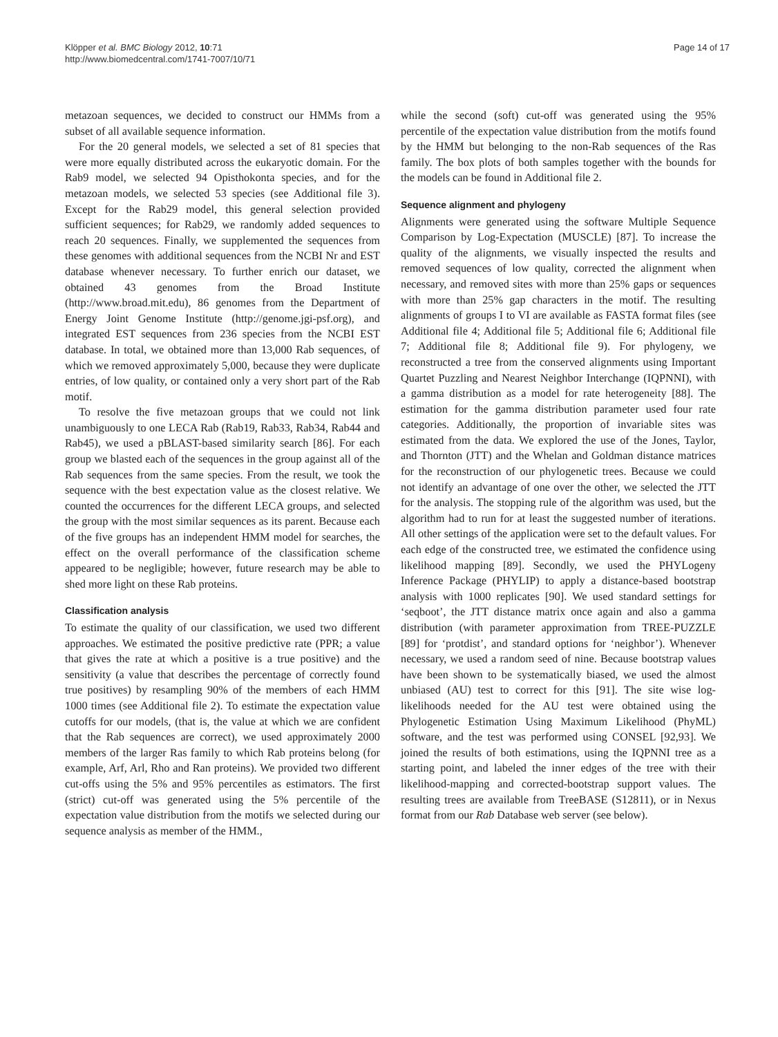Klöpper et al. BMC Biology 2012, 10:71
http://www.biomedcentral.com/1741-7007/10/71
Page 14 of 17
metazoan sequences, we decided to construct our HMMs from a subset of all available sequence information.
For the 20 general models, we selected a set of 81 species that were more equally distributed across the eukaryotic domain. For the Rab9 model, we selected 94 Opisthokonta species, and for the metazoan models, we selected 53 species (see Additional file 3). Except for the Rab29 model, this general selection provided sufficient sequences; for Rab29, we randomly added sequences to reach 20 sequences. Finally, we supplemented the sequences from these genomes with additional sequences from the NCBI Nr and EST database whenever necessary. To further enrich our dataset, we obtained 43 genomes from the Broad Institute (http://www.broad.mit.edu), 86 genomes from the Department of Energy Joint Genome Institute (http://genome.jgi-psf.org), and integrated EST sequences from 236 species from the NCBI EST database. In total, we obtained more than 13,000 Rab sequences, of which we removed approximately 5,000, because they were duplicate entries, of low quality, or contained only a very short part of the Rab motif.
To resolve the five metazoan groups that we could not link unambiguously to one LECA Rab (Rab19, Rab33, Rab34, Rab44 and Rab45), we used a pBLAST-based similarity search [86]. For each group we blasted each of the sequences in the group against all of the Rab sequences from the same species. From the result, we took the sequence with the best expectation value as the closest relative. We counted the occurrences for the different LECA groups, and selected the group with the most similar sequences as its parent. Because each of the five groups has an independent HMM model for searches, the effect on the overall performance of the classification scheme appeared to be negligible; however, future research may be able to shed more light on these Rab proteins.
Classification analysis
To estimate the quality of our classification, we used two different approaches. We estimated the positive predictive rate (PPR; a value that gives the rate at which a positive is a true positive) and the sensitivity (a value that describes the percentage of correctly found true positives) by resampling 90% of the members of each HMM 1000 times (see Additional file 2). To estimate the expectation value cutoffs for our models, (that is, the value at which we are confident that the Rab sequences are correct), we used approximately 2000 members of the larger Ras family to which Rab proteins belong (for example, Arf, Arl, Rho and Ran proteins). We provided two different cut-offs using the 5% and 95% percentiles as estimators. The first (strict) cut-off was generated using the 5% percentile of the expectation value distribution from the motifs we selected during our sequence analysis as member of the HMM.,
while the second (soft) cut-off was generated using the 95% percentile of the expectation value distribution from the motifs found by the HMM but belonging to the non-Rab sequences of the Ras family. The box plots of both samples together with the bounds for the models can be found in Additional file 2.
Sequence alignment and phylogeny
Alignments were generated using the software Multiple Sequence Comparison by Log-Expectation (MUSCLE) [87]. To increase the quality of the alignments, we visually inspected the results and removed sequences of low quality, corrected the alignment when necessary, and removed sites with more than 25% gaps or sequences with more than 25% gap characters in the motif. The resulting alignments of groups I to VI are available as FASTA format files (see Additional file 4; Additional file 5; Additional file 6; Additional file 7; Additional file 8; Additional file 9). For phylogeny, we reconstructed a tree from the conserved alignments using Important Quartet Puzzling and Nearest Neighbor Interchange (IQPNNI), with a gamma distribution as a model for rate heterogeneity [88]. The estimation for the gamma distribution parameter used four rate categories. Additionally, the proportion of invariable sites was estimated from the data. We explored the use of the Jones, Taylor, and Thornton (JTT) and the Whelan and Goldman distance matrices for the reconstruction of our phylogenetic trees. Because we could not identify an advantage of one over the other, we selected the JTT for the analysis. The stopping rule of the algorithm was used, but the algorithm had to run for at least the suggested number of iterations. All other settings of the application were set to the default values. For each edge of the constructed tree, we estimated the confidence using likelihood mapping [89]. Secondly, we used the PHYLogeny Inference Package (PHYLIP) to apply a distance-based bootstrap analysis with 1000 replicates [90]. We used standard settings for ‘seqboot’, the JTT distance matrix once again and also a gamma distribution (with parameter approximation from TREE-PUZZLE [89] for ‘protdist’, and standard options for ‘neighbor’). Whenever necessary, we used a random seed of nine. Because bootstrap values have been shown to be systematically biased, we used the almost unbiased (AU) test to correct for this [91]. The site wise log-likelihoods needed for the AU test were obtained using the Phylogenetic Estimation Using Maximum Likelihood (PhyML) software, and the test was performed using CONSEL [92,93]. We joined the results of both estimations, using the IQPNNI tree as a starting point, and labeled the inner edges of the tree with their likelihood-mapping and corrected-bootstrap support values. The resulting trees are available from TreeBASE (S12811), or in Nexus format from our Rab Database web server (see below).